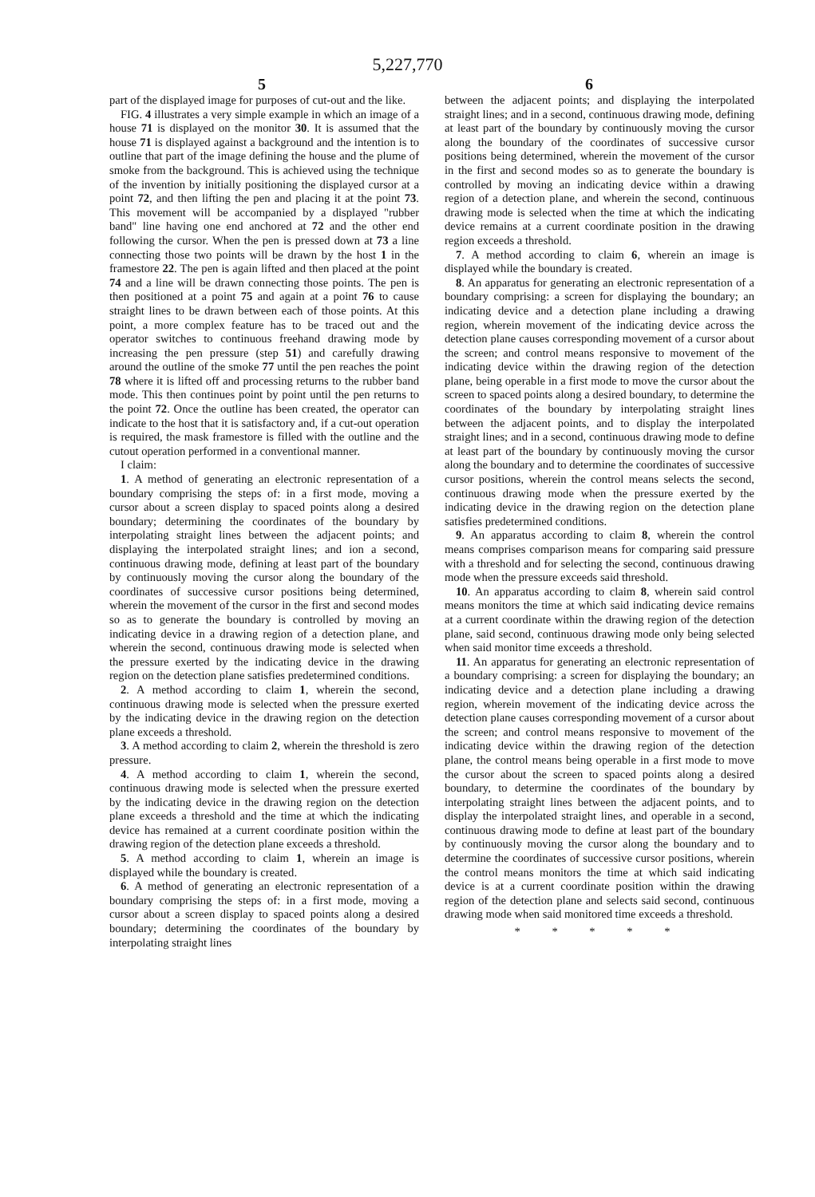5,227,770
5 6
part of the displayed image for purposes of cut-out and the like.
FIG. 4 illustrates a very simple example in which an image of a house 71 is displayed on the monitor 30. It is assumed that the house 71 is displayed against a background and the intention is to outline that part of the image defining the house and the plume of smoke from the background. This is achieved using the technique of the invention by initially positioning the displayed cursor at a point 72, and then lifting the pen and placing it at the point 73. This movement will be accompanied by a displayed "rubber band" line having one end anchored at 72 and the other end following the cursor. When the pen is pressed down at 73 a line connecting those two points will be drawn by the host 1 in the framestore 22. The pen is again lifted and then placed at the point 74 and a line will be drawn connecting those points. The pen is then positioned at a point 75 and again at a point 76 to cause straight lines to be drawn between each of those points. At this point, a more complex feature has to be traced out and the operator switches to continuous freehand drawing mode by increasing the pen pressure (step 51) and carefully drawing around the outline of the smoke 77 until the pen reaches the point 78 where it is lifted off and processing returns to the rubber band mode. This then continues point by point until the pen returns to the point 72. Once the outline has been created, the operator can indicate to the host that it is satisfactory and, if a cut-out operation is required, the mask framestore is filled with the outline and the cutout operation performed in a conventional manner.
I claim:
1. A method of generating an electronic representation of a boundary comprising the steps of: in a first mode, moving a cursor about a screen display to spaced points along a desired boundary; determining the coordinates of the boundary by interpolating straight lines between the adjacent points; and displaying the interpolated straight lines; and ion a second, continuous drawing mode, defining at least part of the boundary by continuously moving the cursor along the boundary of the coordinates of successive cursor positions being determined, wherein the movement of the cursor in the first and second modes so as to generate the boundary is controlled by moving an indicating device in a drawing region of a detection plane, and wherein the second, continuous drawing mode is selected when the pressure exerted by the indicating device in the drawing region on the detection plane satisfies predetermined conditions.
2. A method according to claim 1, wherein the second, continuous drawing mode is selected when the pressure exerted by the indicating device in the drawing region on the detection plane exceeds a threshold.
3. A method according to claim 2, wherein the threshold is zero pressure.
4. A method according to claim 1, wherein the second, continuous drawing mode is selected when the pressure exerted by the indicating device in the drawing region on the detection plane exceeds a threshold and the time at which the indicating device has remained at a current coordinate position within the drawing region of the detection plane exceeds a threshold.
5. A method according to claim 1, wherein an image is displayed while the boundary is created.
6. A method of generating an electronic representation of a boundary comprising the steps of: in a first mode, moving a cursor about a screen display to spaced points along a desired boundary; determining the coordinates of the boundary by interpolating straight lines
between the adjacent points; and displaying the interpolated straight lines; and in a second, continuous drawing mode, defining at least part of the boundary by continuously moving the cursor along the boundary of the coordinates of successive cursor positions being determined, wherein the movement of the cursor in the first and second modes so as to generate the boundary is controlled by moving an indicating device within a drawing region of a detection plane, and wherein the second, continuous drawing mode is selected when the time at which the indicating device remains at a current coordinate position in the drawing region exceeds a threshold.
7. A method according to claim 6, wherein an image is displayed while the boundary is created.
8. An apparatus for generating an electronic representation of a boundary comprising: a screen for displaying the boundary; an indicating device and a detection plane including a drawing region, wherein movement of the indicating device across the detection plane causes corresponding movement of a cursor about the screen; and control means responsive to movement of the indicating device within the drawing region of the detection plane, being operable in a first mode to move the cursor about the screen to spaced points along a desired boundary, to determine the coordinates of the boundary by interpolating straight lines between the adjacent points, and to display the interpolated straight lines; and in a second, continuous drawing mode to define at least part of the boundary by continuously moving the cursor along the boundary and to determine the coordinates of successive cursor positions, wherein the control means selects the second, continuous drawing mode when the pressure exerted by the indicating device in the drawing region on the detection plane satisfies predetermined conditions.
9. An apparatus according to claim 8, wherein the control means comprises comparison means for comparing said pressure with a threshold and for selecting the second, continuous drawing mode when the pressure exceeds said threshold.
10. An apparatus according to claim 8, wherein said control means monitors the time at which said indicating device remains at a current coordinate within the drawing region of the detection plane, said second, continuous drawing mode only being selected when said monitor time exceeds a threshold.
11. An apparatus for generating an electronic representation of a boundary comprising: a screen for displaying the boundary; an indicating device and a detection plane including a drawing region, wherein movement of the indicating device across the detection plane causes corresponding movement of a cursor about the screen; and control means responsive to movement of the indicating device within the drawing region of the detection plane, the control means being operable in a first mode to move the cursor about the screen to spaced points along a desired boundary, to determine the coordinates of the boundary by interpolating straight lines between the adjacent points, and to display the interpolated straight lines, and operable in a second, continuous drawing mode to define at least part of the boundary by continuously moving the cursor along the boundary and to determine the coordinates of successive cursor positions, wherein the control means monitors the time at which said indicating device is at a current coordinate position within the drawing region of the detection plane and selects said second, continuous drawing mode when said monitored time exceeds a threshold.
* * * * *